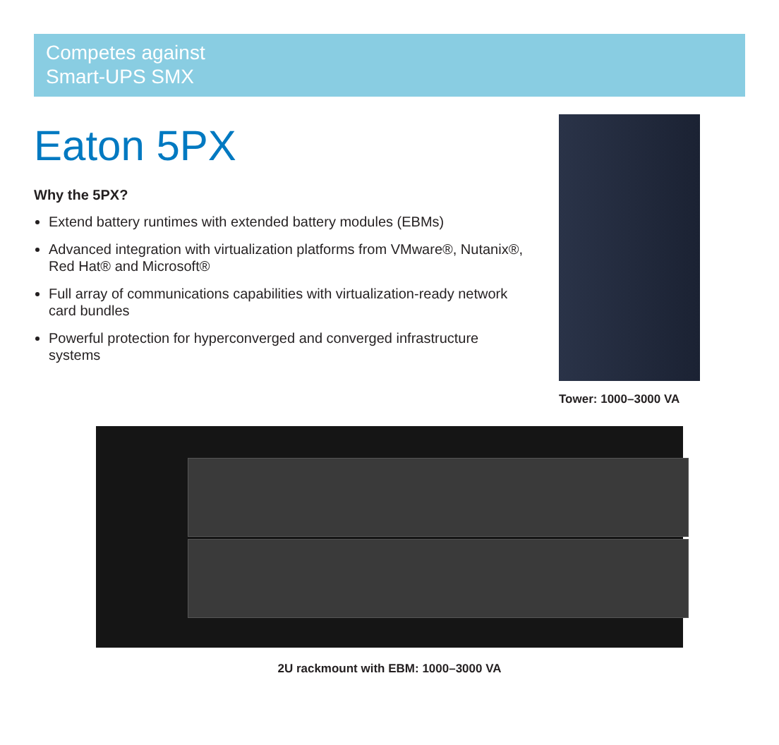Competes against
Smart-UPS SMX
Eaton 5PX
Why the 5PX?
Extend battery runtimes with extended battery modules (EBMs)
Advanced integration with virtualization platforms from VMware®, Nutanix®, Red Hat® and Microsoft®
Full array of communications capabilities with virtualization-ready network card bundles
Powerful protection for hyperconverged and converged infrastructure systems
Tower: 1000–3000 VA
2U rackmount with EBM: 1000–3000 VA